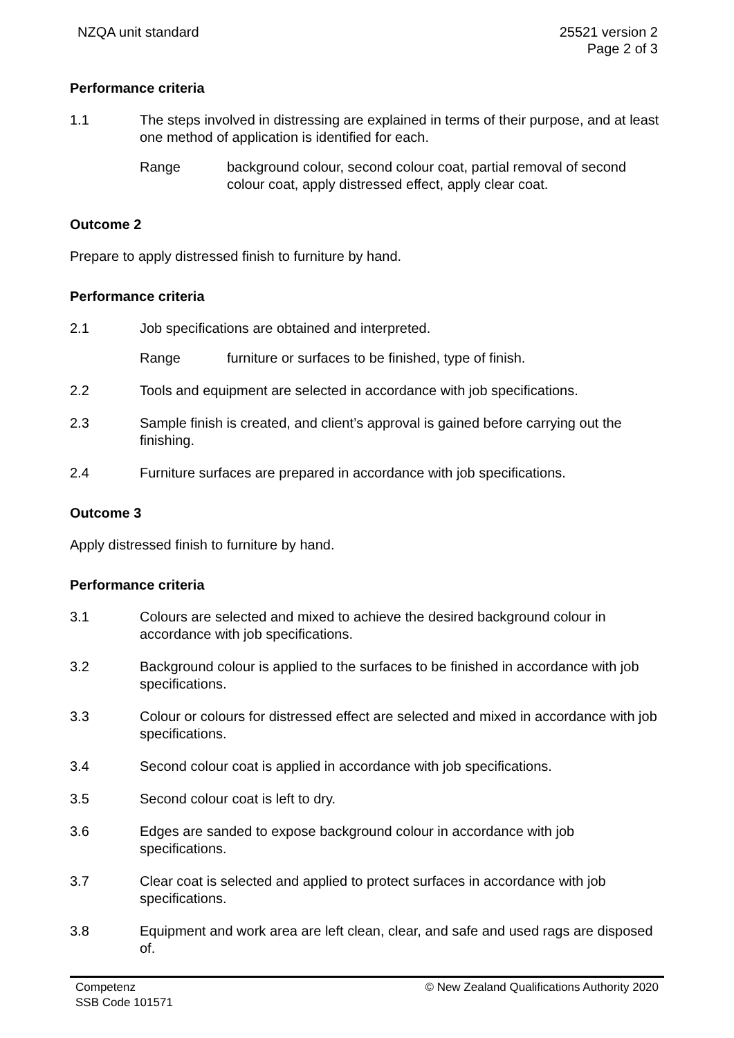NZQA unit standard 25521 version 2
Page 2 of 3
Performance criteria
1.1 The steps involved in distressing are explained in terms of their purpose, and at least one method of application is identified for each.
Range background colour, second colour coat, partial removal of second colour coat, apply distressed effect, apply clear coat.
Outcome 2
Prepare to apply distressed finish to furniture by hand.
Performance criteria
2.1 Job specifications are obtained and interpreted.
Range furniture or surfaces to be finished, type of finish.
2.2 Tools and equipment are selected in accordance with job specifications.
2.3 Sample finish is created, and client’s approval is gained before carrying out the finishing.
2.4 Furniture surfaces are prepared in accordance with job specifications.
Outcome 3
Apply distressed finish to furniture by hand.
Performance criteria
3.1 Colours are selected and mixed to achieve the desired background colour in accordance with job specifications.
3.2 Background colour is applied to the surfaces to be finished in accordance with job specifications.
3.3 Colour or colours for distressed effect are selected and mixed in accordance with job specifications.
3.4 Second colour coat is applied in accordance with job specifications.
3.5 Second colour coat is left to dry.
3.6 Edges are sanded to expose background colour in accordance with job specifications.
3.7 Clear coat is selected and applied to protect surfaces in accordance with job specifications.
3.8 Equipment and work area are left clean, clear, and safe and used rags are disposed of.
Competenz
SSB Code 101571
© New Zealand Qualifications Authority 2020